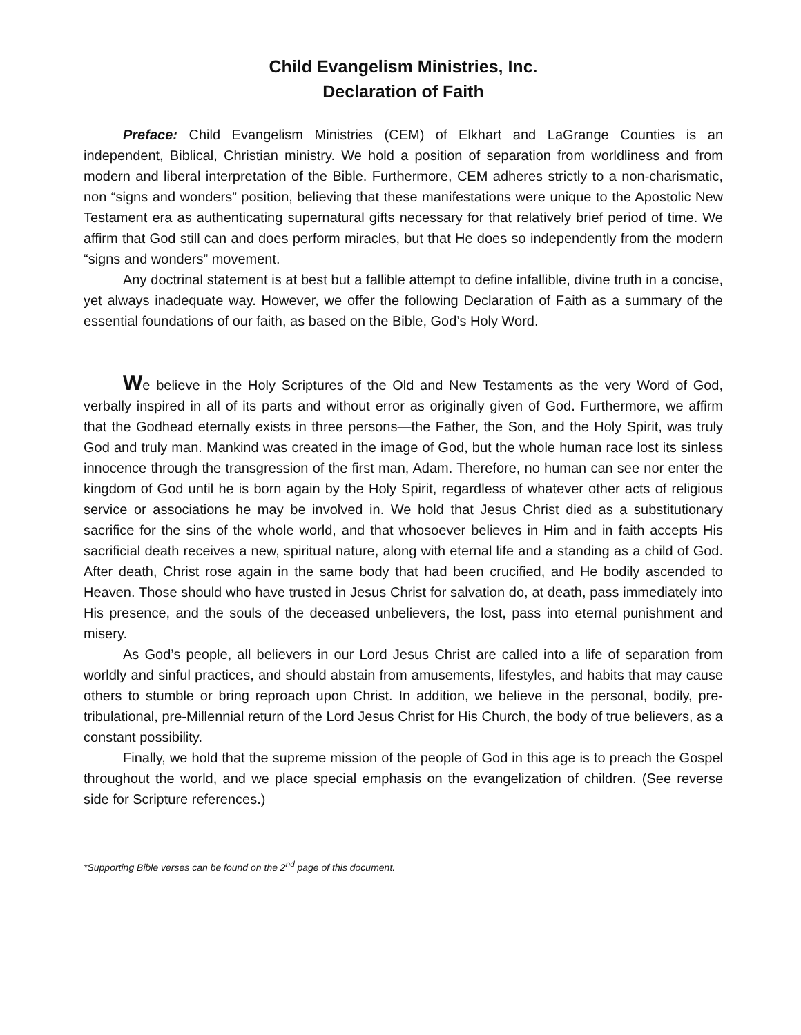Child Evangelism Ministries, Inc.
Declaration of Faith
Preface: Child Evangelism Ministries (CEM) of Elkhart and LaGrange Counties is an independent, Biblical, Christian ministry. We hold a position of separation from worldliness and from modern and liberal interpretation of the Bible. Furthermore, CEM adheres strictly to a non-charismatic, non “signs and wonders” position, believing that these manifestations were unique to the Apostolic New Testament era as authenticating supernatural gifts necessary for that relatively brief period of time. We affirm that God still can and does perform miracles, but that He does so independently from the modern “signs and wonders” movement.
Any doctrinal statement is at best but a fallible attempt to define infallible, divine truth in a concise, yet always inadequate way. However, we offer the following Declaration of Faith as a summary of the essential foundations of our faith, as based on the Bible, God’s Holy Word.
We believe in the Holy Scriptures of the Old and New Testaments as the very Word of God, verbally inspired in all of its parts and without error as originally given of God. Furthermore, we affirm that the Godhead eternally exists in three persons—the Father, the Son, and the Holy Spirit, was truly God and truly man. Mankind was created in the image of God, but the whole human race lost its sinless innocence through the transgression of the first man, Adam. Therefore, no human can see nor enter the kingdom of God until he is born again by the Holy Spirit, regardless of whatever other acts of religious service or associations he may be involved in. We hold that Jesus Christ died as a substitutionary sacrifice for the sins of the whole world, and that whosoever believes in Him and in faith accepts His sacrificial death receives a new, spiritual nature, along with eternal life and a standing as a child of God. After death, Christ rose again in the same body that had been crucified, and He bodily ascended to Heaven. Those should who have trusted in Jesus Christ for salvation do, at death, pass immediately into His presence, and the souls of the deceased unbelievers, the lost, pass into eternal punishment and misery.
As God’s people, all believers in our Lord Jesus Christ are called into a life of separation from worldly and sinful practices, and should abstain from amusements, lifestyles, and habits that may cause others to stumble or bring reproach upon Christ. In addition, we believe in the personal, bodily, pre-tribulational, pre-Millennial return of the Lord Jesus Christ for His Church, the body of true believers, as a constant possibility.
Finally, we hold that the supreme mission of the people of God in this age is to preach the Gospel throughout the world, and we place special emphasis on the evangelization of children. (See reverse side for Scripture references.)
*Supporting Bible verses can be found on the 2<sup>nd</sup> page of this document.